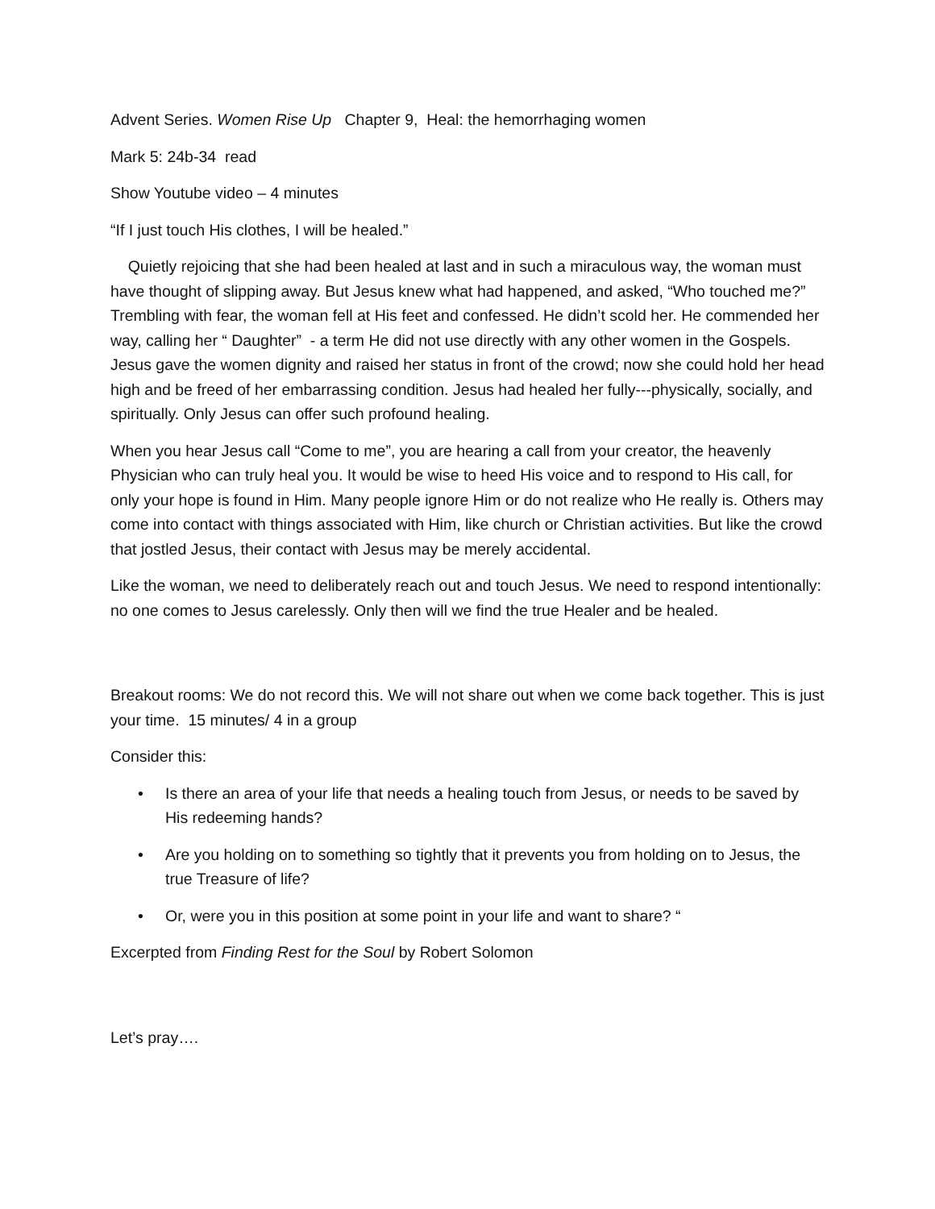Advent Series. Women Rise Up Chapter 9, Heal: the hemorrhaging women
Mark 5: 24b-34 read
Show Youtube video – 4 minutes
“If I just touch His clothes, I will be healed.”
Quietly rejoicing that she had been healed at last and in such a miraculous way, the woman must have thought of slipping away. But Jesus knew what had happened, and asked, “Who touched me?” Trembling with fear, the woman fell at His feet and confessed. He didn’t scold her. He commended her way, calling her “ Daughter” - a term He did not use directly with any other women in the Gospels. Jesus gave the women dignity and raised her status in front of the crowd; now she could hold her head high and be freed of her embarrassing condition. Jesus had healed her fully---physically, socially, and spiritually. Only Jesus can offer such profound healing.
When you hear Jesus call “Come to me”, you are hearing a call from your creator, the heavenly Physician who can truly heal you. It would be wise to heed His voice and to respond to His call, for only your hope is found in Him. Many people ignore Him or do not realize who He really is. Others may come into contact with things associated with Him, like church or Christian activities. But like the crowd that jostled Jesus, their contact with Jesus may be merely accidental.
Like the woman, we need to deliberately reach out and touch Jesus. We need to respond intentionally: no one comes to Jesus carelessly. Only then will we find the true Healer and be healed.
Breakout rooms: We do not record this. We will not share out when we come back together. This is just your time. 15 minutes/ 4 in a group
Consider this:
• Is there an area of your life that needs a healing touch from Jesus, or needs to be saved by His redeeming hands?
• Are you holding on to something so tightly that it prevents you from holding on to Jesus, the true Treasure of life?
• Or, were you in this position at some point in your life and want to share? “
Excerpted from Finding Rest for the Soul by Robert Solomon
Let’s pray….